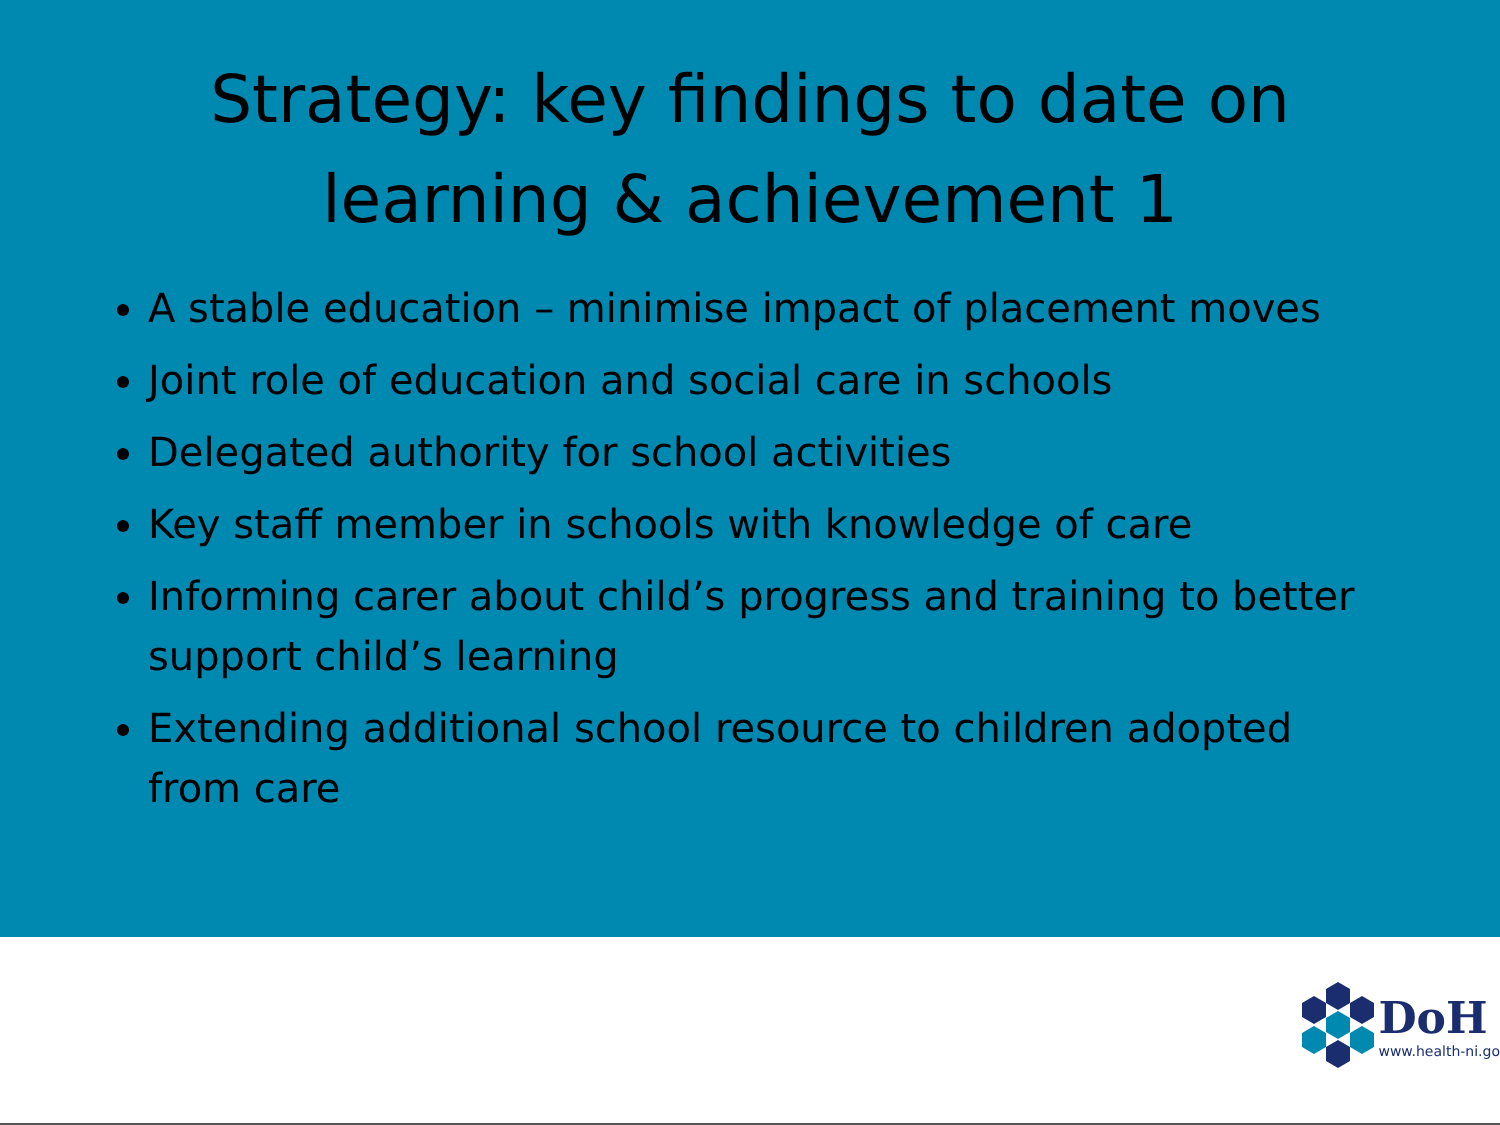Strategy: key findings to date on
learning & achievement 1
A stable education – minimise impact of placement moves
Joint role of education and social care in schools
Delegated authority for school activities
Key staff member in schools with knowledge of care
Informing carer about child’s progress and training to better support child’s learning
Extending additional school resource to children adopted from care
DoH
www.health-ni.go